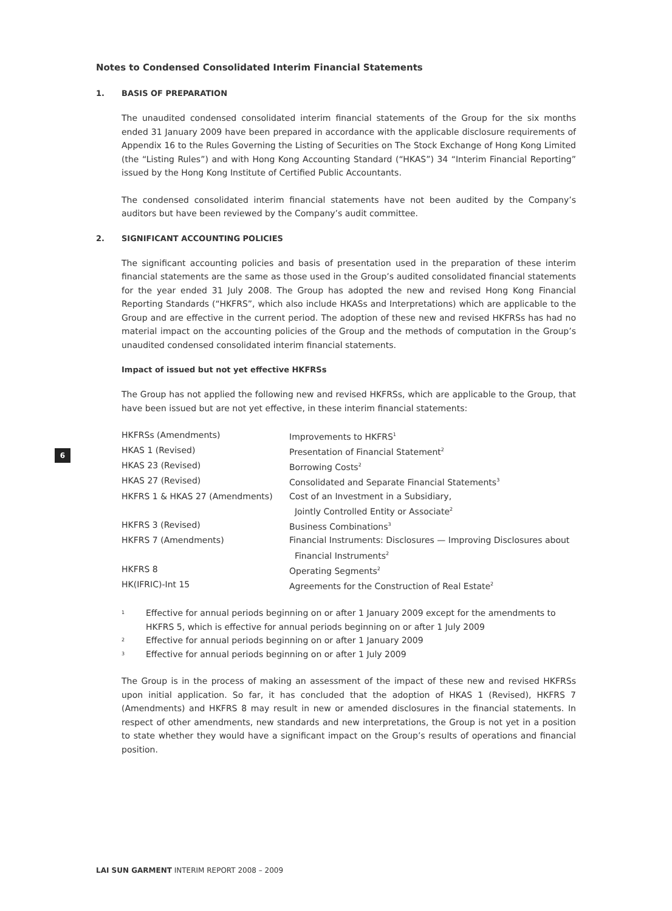6
Notes to Condensed Consolidated Interim Financial Statements
1. BASIS OF PREPARATION
The unaudited condensed consolidated interim financial statements of the Group for the six months ended 31 January 2009 have been prepared in accordance with the applicable disclosure requirements of Appendix 16 to the Rules Governing the Listing of Securities on The Stock Exchange of Hong Kong Limited (the “Listing Rules”) and with Hong Kong Accounting Standard (“HKAS”) 34 “Interim Financial Reporting” issued by the Hong Kong Institute of Certified Public Accountants.
The condensed consolidated interim financial statements have not been audited by the Company’s auditors but have been reviewed by the Company’s audit committee.
2. SIGNIFICANT ACCOUNTING POLICIES
The significant accounting policies and basis of presentation used in the preparation of these interim financial statements are the same as those used in the Group’s audited consolidated financial statements for the year ended 31 July 2008. The Group has adopted the new and revised Hong Kong Financial Reporting Standards (“HKFRS”, which also include HKASs and Interpretations) which are applicable to the Group and are effective in the current period. The adoption of these new and revised HKFRSs has had no material impact on the accounting policies of the Group and the methods of computation in the Group’s unaudited condensed consolidated interim financial statements.
Impact of issued but not yet effective HKFRSs
The Group has not applied the following new and revised HKFRSs, which are applicable to the Group, that have been issued but are not yet effective, in these interim financial statements:
| HKFRSs (Amendments) | Improvements to HKFRS<sup>1</sup> |
| HKAS 1 (Revised) | Presentation of Financial Statement<sup>2</sup> |
| HKAS 23 (Revised) | Borrowing Costs<sup>2</sup> |
| HKAS 27 (Revised) | Consolidated and Separate Financial Statements<sup>3</sup> |
| HKFRS 1 & HKAS 27 (Amendments) | Cost of an Investment in a Subsidiary, Jointly Controlled Entity or Associate<sup>2</sup> |
| HKFRS 3 (Revised) | Business Combinations<sup>3</sup> |
| HKFRS 7 (Amendments) | Financial Instruments: Disclosures — Improving Disclosures about Financial Instruments<sup>2</sup> |
| HKFRS 8 | Operating Segments<sup>2</sup> |
| HK(IFRIC)-Int 15 | Agreements for the Construction of Real Estate<sup>2</sup> |
<sup>1</sup> Effective for annual periods beginning on or after 1 January 2009 except for the amendments to HKFRS 5, which is effective for annual periods beginning on or after 1 July 2009
<sup>2</sup> Effective for annual periods beginning on or after 1 January 2009
<sup>3</sup> Effective for annual periods beginning on or after 1 July 2009
The Group is in the process of making an assessment of the impact of these new and revised HKFRSs upon initial application. So far, it has concluded that the adoption of HKAS 1 (Revised), HKFRS 7 (Amendments) and HKFRS 8 may result in new or amended disclosures in the financial statements. In respect of other amendments, new standards and new interpretations, the Group is not yet in a position to state whether they would have a significant impact on the Group’s results of operations and financial position.
LAI SUN GARMENT INTERIM REPORT 2008 – 2009